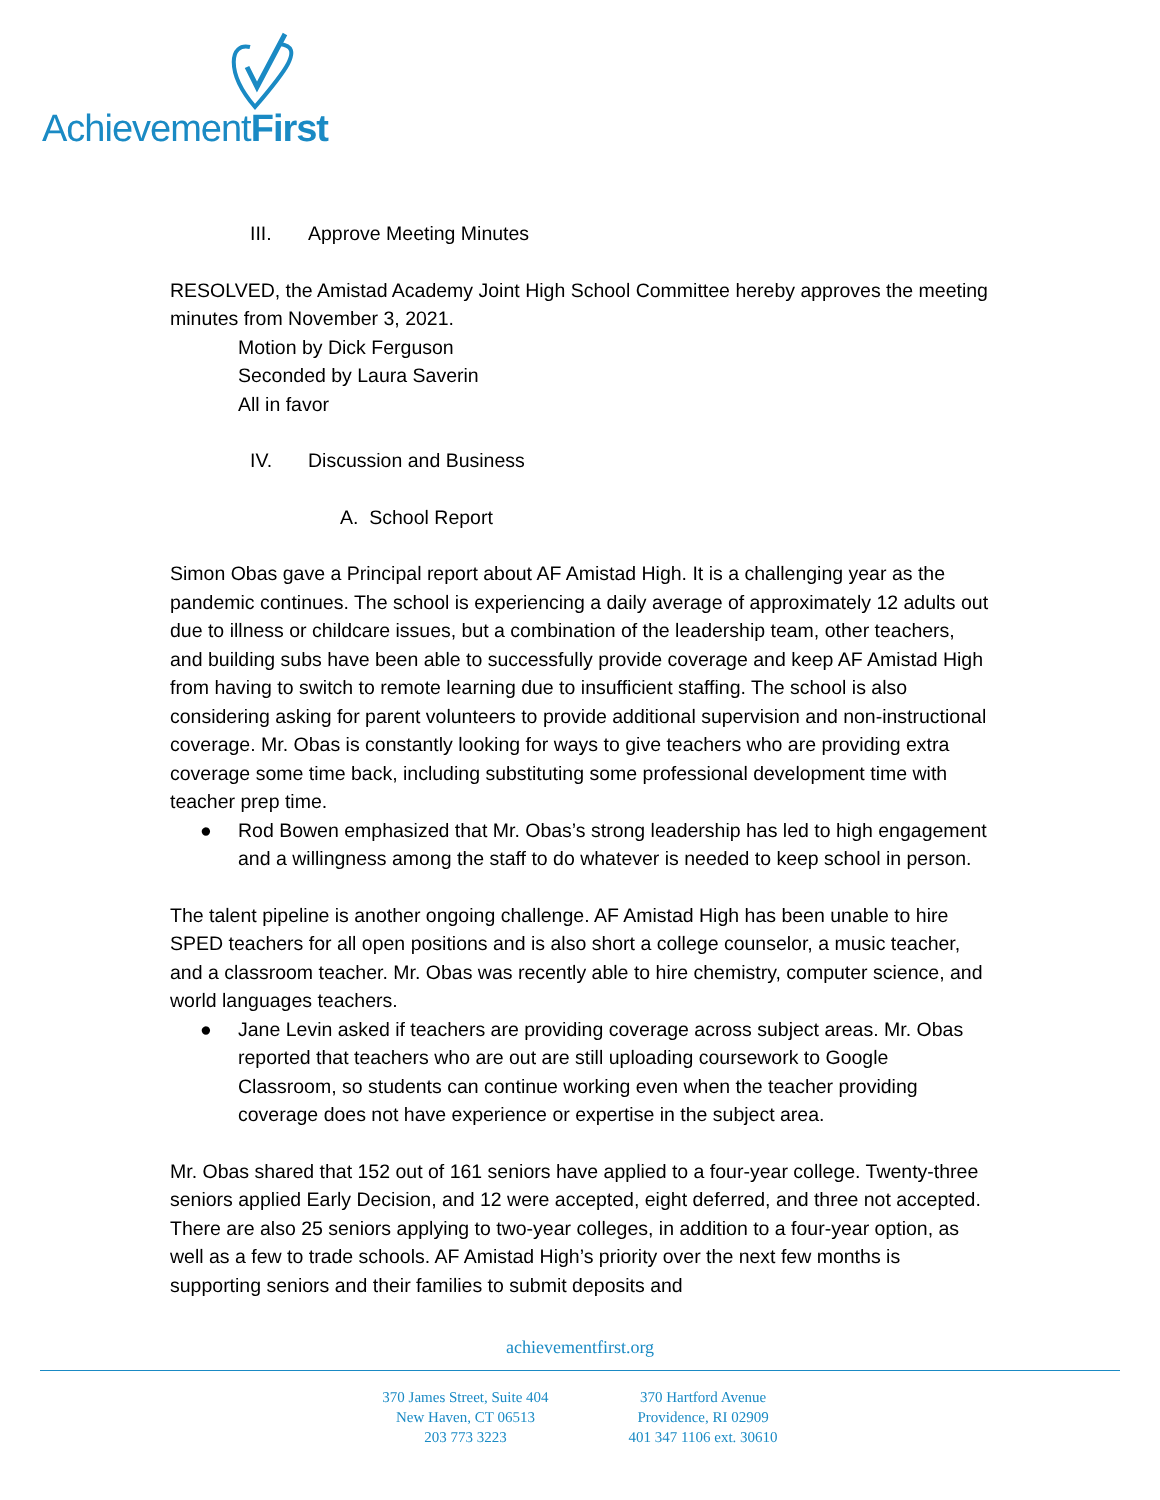AchievementFirst
III. Approve Meeting Minutes
RESOLVED, the Amistad Academy Joint High School Committee hereby approves the meeting minutes from November 3, 2021.
Motion by Dick Ferguson
Seconded by Laura Saverin
All in favor
IV. Discussion and Business
A. School Report
Simon Obas gave a Principal report about AF Amistad High. It is a challenging year as the pandemic continues. The school is experiencing a daily average of approximately 12 adults out due to illness or childcare issues, but a combination of the leadership team, other teachers, and building subs have been able to successfully provide coverage and keep AF Amistad High from having to switch to remote learning due to insufficient staffing. The school is also considering asking for parent volunteers to provide additional supervision and non-instructional coverage. Mr. Obas is constantly looking for ways to give teachers who are providing extra coverage some time back, including substituting some professional development time with teacher prep time.
● Rod Bowen emphasized that Mr. Obas’s strong leadership has led to high engagement and a willingness among the staff to do whatever is needed to keep school in person.
The talent pipeline is another ongoing challenge. AF Amistad High has been unable to hire SPED teachers for all open positions and is also short a college counselor, a music teacher, and a classroom teacher. Mr. Obas was recently able to hire chemistry, computer science, and world languages teachers.
● Jane Levin asked if teachers are providing coverage across subject areas. Mr. Obas reported that teachers who are out are still uploading coursework to Google Classroom, so students can continue working even when the teacher providing coverage does not have experience or expertise in the subject area.
Mr. Obas shared that 152 out of 161 seniors have applied to a four-year college. Twenty-three seniors applied Early Decision, and 12 were accepted, eight deferred, and three not accepted. There are also 25 seniors applying to two-year colleges, in addition to a four-year option, as well as a few to trade schools. AF Amistad High’s priority over the next few months is supporting seniors and their families to submit deposits and
achievementfirst.org
370 James Street, Suite 404
New Haven, CT 06513
203 773 3223
370 Hartford Avenue
Providence, RI 02909
401 347 1106 ext. 30610